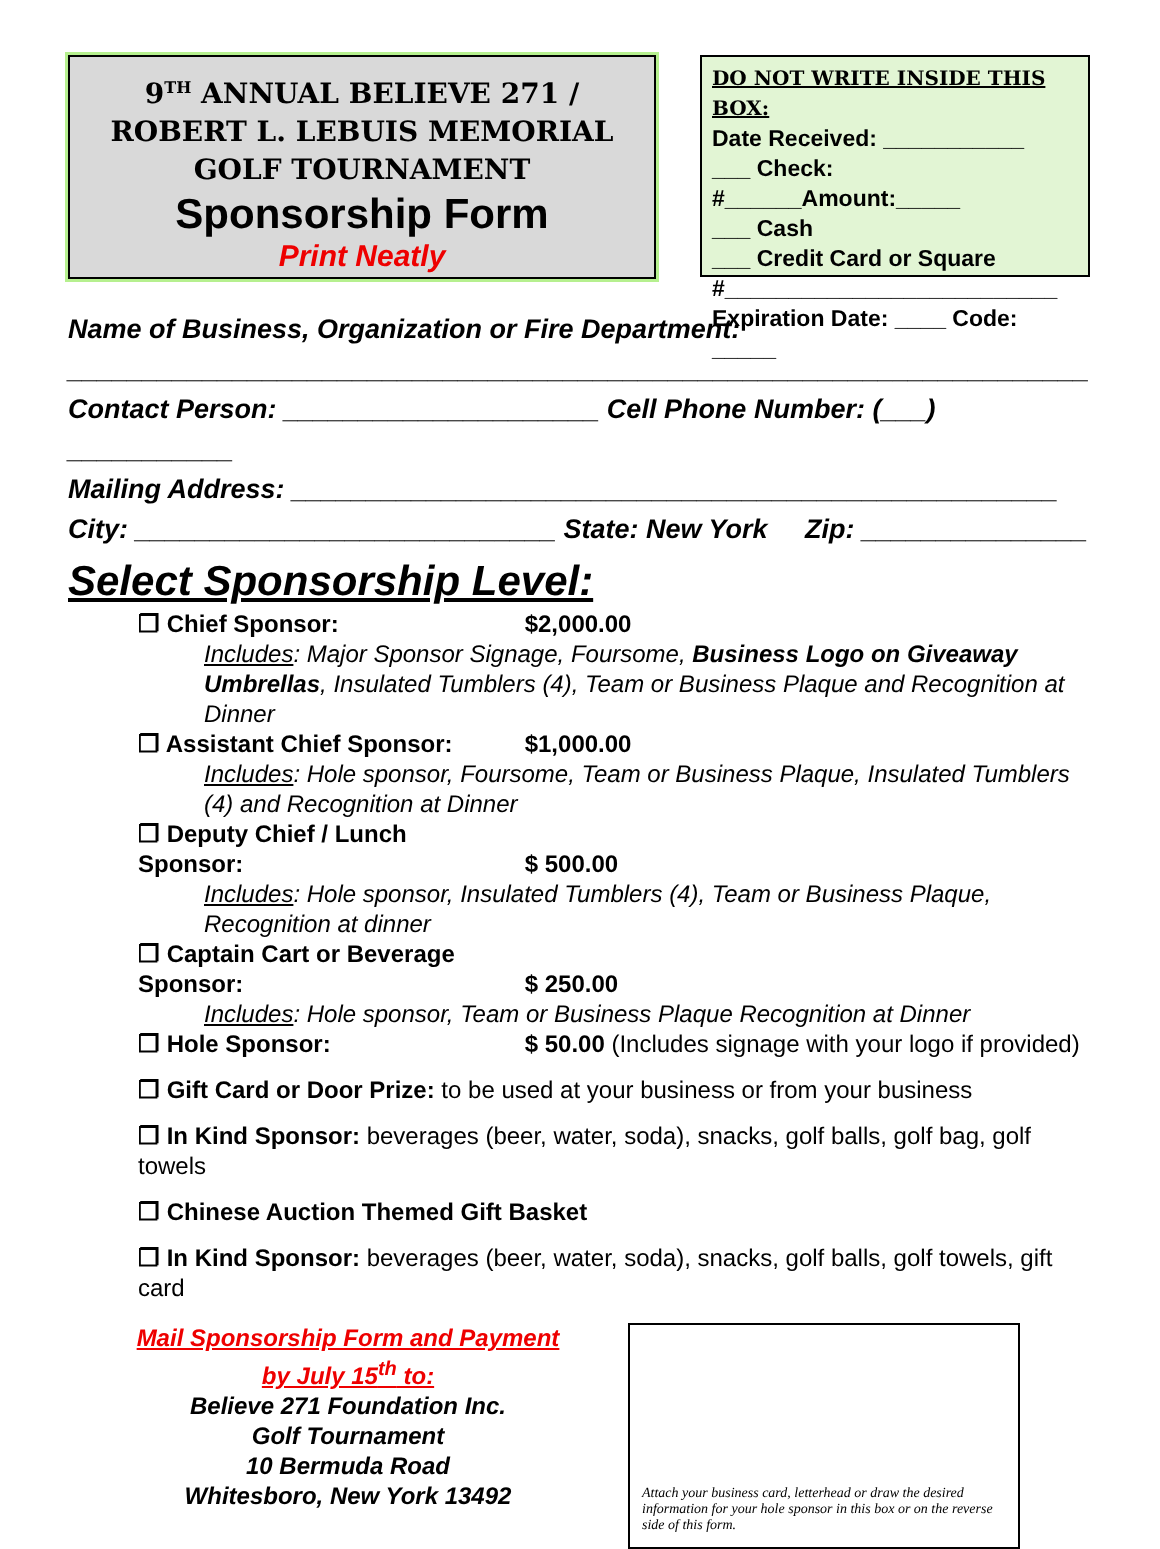9<sup>TH</sup> ANNUAL BELIEVE 271 /
ROBERT L. LEBUIS MEMORIAL
GOLF TOURNAMENT
Sponsorship Form
Print Neatly
DO NOT WRITE INSIDE THIS BOX:
Date Received: ___________
___ Check: #______Amount:_____
___ Cash
___ Credit Card or Square
#__________________________
Expiration Date: ____ Code: _____
Name of Business, Organization or Fire Department:
____________________________________________________________________
Contact Person: _____________________ Cell Phone Number: (___) ___________
Mailing Address: ___________________________________________________
City: ____________________________ State: New York Zip: _______________
Select Sponsorship Level:
❐ Chief Sponsor: $2,000.00
Includes: Major Sponsor Signage, Foursome, Business Logo on Giveaway Umbrellas, Insulated Tumblers (4), Team or Business Plaque and Recognition at Dinner
❐ Assistant Chief Sponsor: $1,000.00
Includes: Hole sponsor, Foursome, Team or Business Plaque, Insulated Tumblers (4) and Recognition at Dinner
❐ Deputy Chief / Lunch Sponsor: $ 500.00
Includes: Hole sponsor, Insulated Tumblers (4), Team or Business Plaque, Recognition at dinner
❐ Captain Cart or Beverage Sponsor: $ 250.00
Includes: Hole sponsor, Team or Business Plaque Recognition at Dinner
❐ Hole Sponsor: $ 50.00 (Includes signage with your logo if provided)
❐ Gift Card or Door Prize: to be used at your business or from your business
❐ In Kind Sponsor: beverages (beer, water, soda), snacks, golf balls, golf bag, golf towels
❐ Chinese Auction Themed Gift Basket
❐ In Kind Sponsor: beverages (beer, water, soda), snacks, golf balls, golf towels, gift card
Mail Sponsorship Form and Payment
by July 15<sup>th</sup> to:
Believe 271 Foundation Inc.
Golf Tournament
10 Bermuda Road
Whitesboro, New York 13492
Attach your business card, letterhead or draw the desired information for your hole sponsor in this box or on the reverse side of this form.